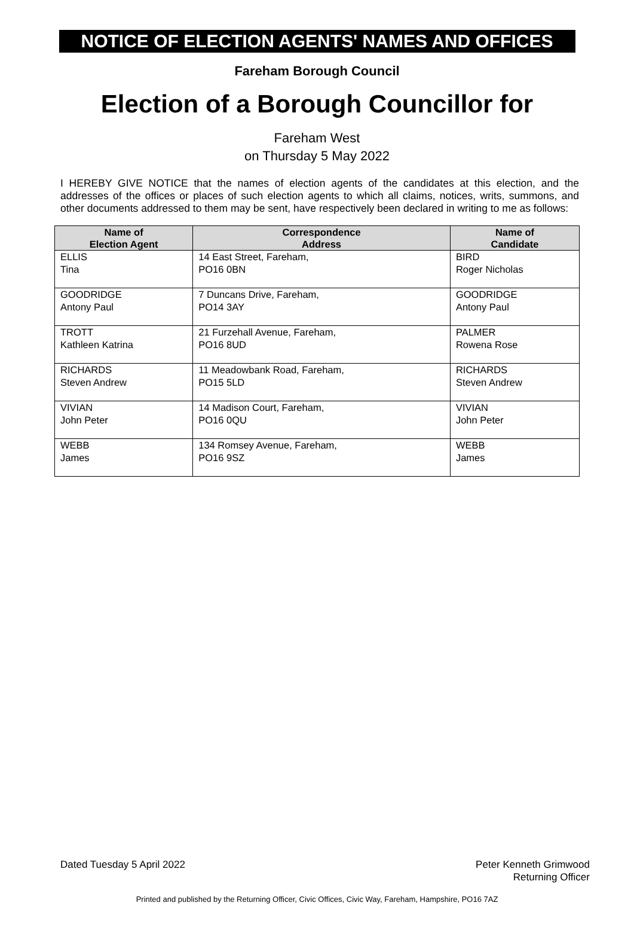NOTICE OF ELECTION AGENTS' NAMES AND OFFICES
Fareham Borough Council
Election of a Borough Councillor for
Fareham West
on Thursday 5 May 2022
I HEREBY GIVE NOTICE that the names of election agents of the candidates at this election, and the addresses of the offices or places of such election agents to which all claims, notices, writs, summons, and other documents addressed to them may be sent, have respectively been declared in writing to me as follows:
| Name of Election Agent | Correspondence Address | Name of Candidate |
| --- | --- | --- |
| ELLIS Tina | 14 East Street, Fareham, PO16 0BN | BIRD Roger Nicholas |
| GOODRIDGE Antony Paul | 7 Duncans Drive, Fareham, PO14 3AY | GOODRIDGE Antony Paul |
| TROTT Kathleen Katrina | 21 Furzehall Avenue, Fareham, PO16 8UD | PALMER Rowena Rose |
| RICHARDS Steven Andrew | 11 Meadowbank Road, Fareham, PO15 5LD | RICHARDS Steven Andrew |
| VIVIAN John Peter | 14 Madison Court, Fareham, PO16 0QU | VIVIAN John Peter |
| WEBB James | 134 Romsey Avenue, Fareham, PO16 9SZ | WEBB James |
Dated Tuesday 5 April 2022 Peter Kenneth Grimwood
Returning Officer
Printed and published by the Returning Officer, Civic Offices, Civic Way, Fareham, Hampshire, PO16 7AZ